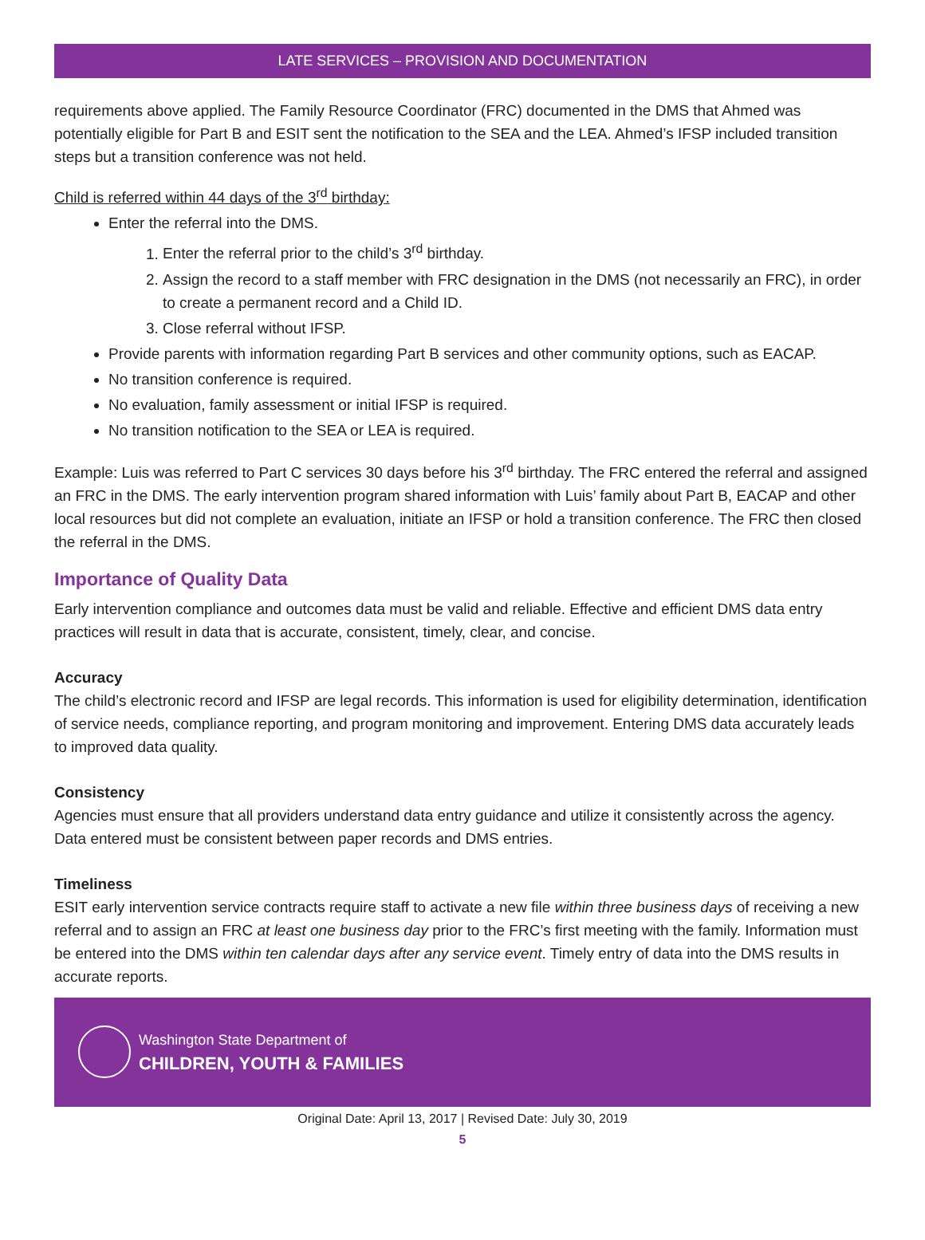LATE SERVICES – PROVISION AND DOCUMENTATION
requirements above applied. The Family Resource Coordinator (FRC) documented in the DMS that Ahmed was potentially eligible for Part B and ESIT sent the notification to the SEA and the LEA. Ahmed’s IFSP included transition steps but a transition conference was not held.
Child is referred within 44 days of the 3<sup>rd</sup> birthday:
Enter the referral into the DMS.
1. Enter the referral prior to the child’s 3<sup>rd</sup> birthday.
2. Assign the record to a staff member with FRC designation in the DMS (not necessarily an FRC), in order to create a permanent record and a Child ID.
3. Close referral without IFSP.
Provide parents with information regarding Part B services and other community options, such as EACAP.
No transition conference is required.
No evaluation, family assessment or initial IFSP is required.
No transition notification to the SEA or LEA is required.
Example: Luis was referred to Part C services 30 days before his 3<sup>rd</sup> birthday. The FRC entered the referral and assigned an FRC in the DMS. The early intervention program shared information with Luis’ family about Part B, EACAP and other local resources but did not complete an evaluation, initiate an IFSP or hold a transition conference. The FRC then closed the referral in the DMS.
Importance of Quality Data
Early intervention compliance and outcomes data must be valid and reliable. Effective and efficient DMS data entry practices will result in data that is accurate, consistent, timely, clear, and concise.
Accuracy
The child’s electronic record and IFSP are legal records. This information is used for eligibility determination, identification of service needs, compliance reporting, and program monitoring and improvement. Entering DMS data accurately leads to improved data quality.
Consistency
Agencies must ensure that all providers understand data entry guidance and utilize it consistently across the agency. Data entered must be consistent between paper records and DMS entries.
Timeliness
ESIT early intervention service contracts require staff to activate a new file within three business days of receiving a new referral and to assign an FRC at least one business day prior to the FRC’s first meeting with the family. Information must be entered into the DMS within ten calendar days after any service event. Timely entry of data into the DMS results in accurate reports.
Washington State Department of
CHILDREN, YOUTH & FAMILIES
Original Date: April 13, 2017 | Revised Date: July 30, 2019
5